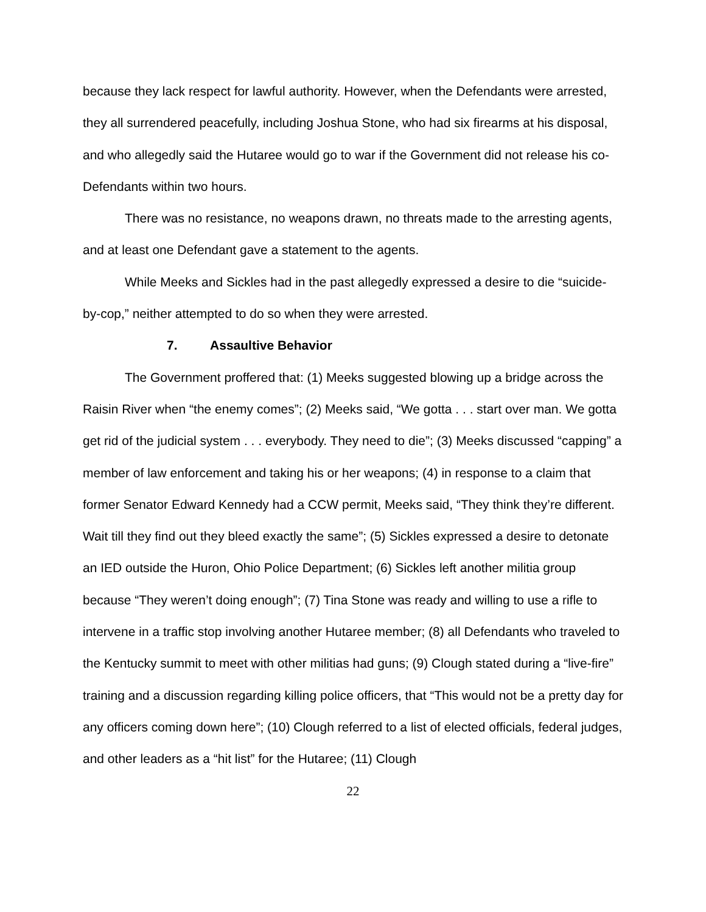because they lack respect for lawful authority. However, when the Defendants were arrested, they all surrendered peacefully, including Joshua Stone, who had six firearms at his disposal, and who allegedly said the Hutaree would go to war if the Government did not release his co-Defendants within two hours.
There was no resistance, no weapons drawn, no threats made to the arresting agents, and at least one Defendant gave a statement to the agents.
While Meeks and Sickles had in the past allegedly expressed a desire to die “suicide-by-cop,” neither attempted to do so when they were arrested.
7. Assaultive Behavior
The Government proffered that: (1) Meeks suggested blowing up a bridge across the Raisin River when “the enemy comes”; (2) Meeks said, “We gotta . . . start over man. We gotta get rid of the judicial system . . . everybody. They need to die”; (3) Meeks discussed “capping” a member of law enforcement and taking his or her weapons; (4) in response to a claim that former Senator Edward Kennedy had a CCW permit, Meeks said, “They think they’re different. Wait till they find out they bleed exactly the same”; (5) Sickles expressed a desire to detonate an IED outside the Huron, Ohio Police Department; (6) Sickles left another militia group because “They weren’t doing enough”; (7) Tina Stone was ready and willing to use a rifle to intervene in a traffic stop involving another Hutaree member; (8) all Defendants who traveled to the Kentucky summit to meet with other militias had guns; (9) Clough stated during a “live-fire” training and a discussion regarding killing police officers, that “This would not be a pretty day for any officers coming down here”; (10) Clough referred to a list of elected officials, federal judges, and other leaders as a “hit list” for the Hutaree; (11) Clough
22